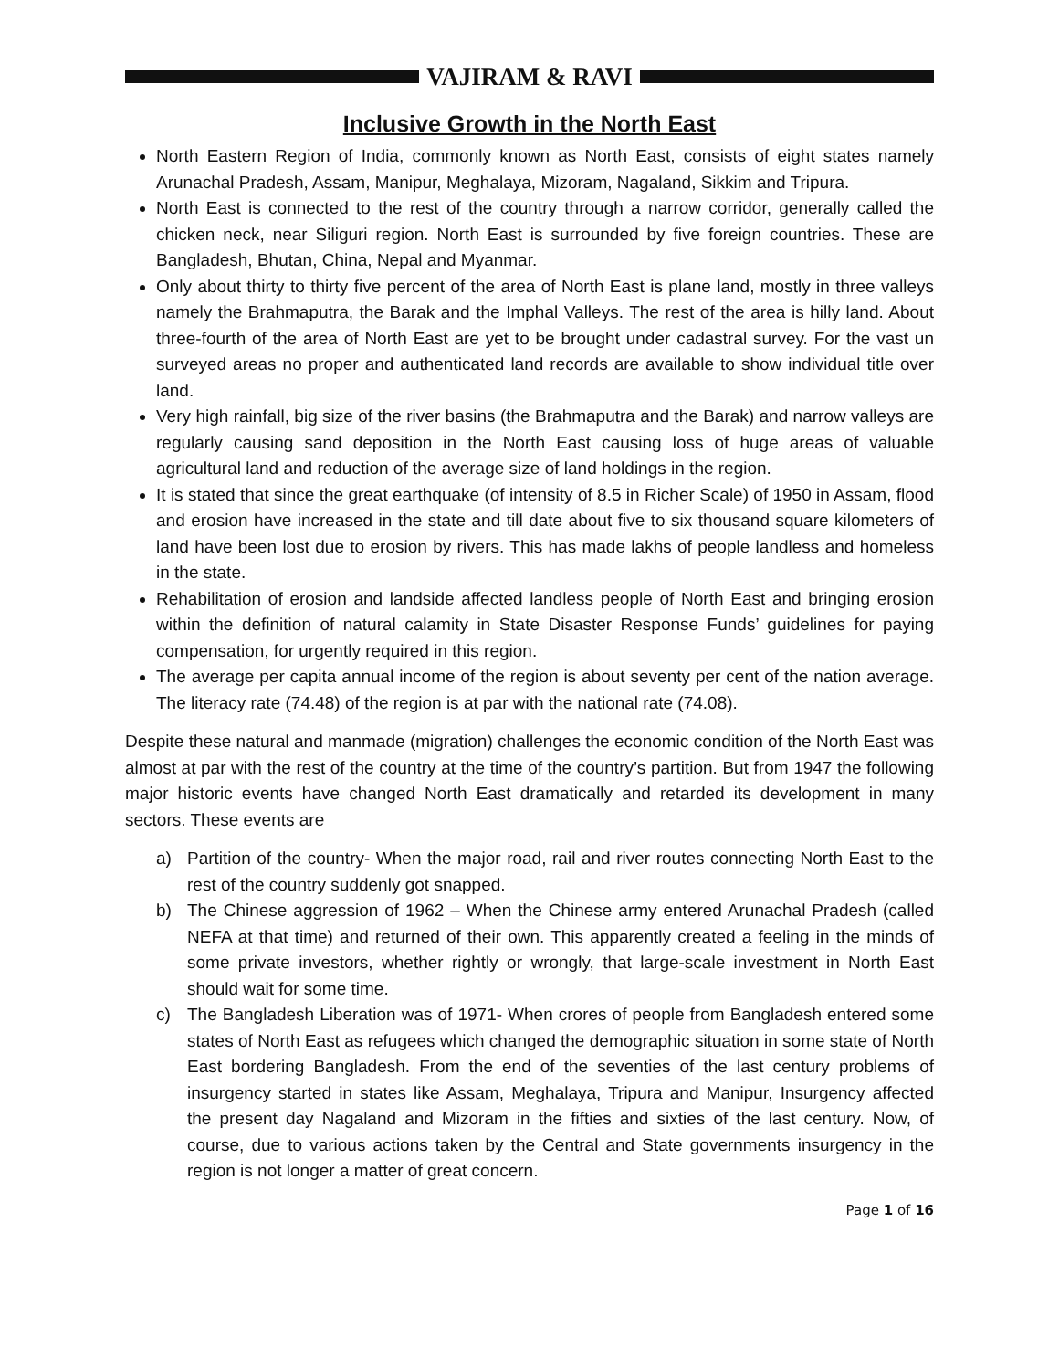VAJIRAM & RAVI
Inclusive Growth in the North East
North Eastern Region of India, commonly known as North East, consists of eight states namely Arunachal Pradesh, Assam, Manipur, Meghalaya, Mizoram, Nagaland, Sikkim and Tripura.
North East is connected to the rest of the country through a narrow corridor, generally called the chicken neck, near Siliguri region. North East is surrounded by five foreign countries. These are Bangladesh, Bhutan, China, Nepal and Myanmar.
Only about thirty to thirty five percent of the area of North East is plane land, mostly in three valleys namely the Brahmaputra, the Barak and the Imphal Valleys. The rest of the area is hilly land. About three-fourth of the area of North East are yet to be brought under cadastral survey. For the vast un surveyed areas no proper and authenticated land records are available to show individual title over land.
Very high rainfall, big size of the river basins (the Brahmaputra and the Barak) and narrow valleys are regularly causing sand deposition in the North East causing loss of huge areas of valuable agricultural land and reduction of the average size of land holdings in the region.
It is stated that since the great earthquake (of intensity of 8.5 in Richer Scale) of 1950 in Assam, flood and erosion have increased in the state and till date about five to six thousand square kilometers of land have been lost due to erosion by rivers. This has made lakhs of people landless and homeless in the state.
Rehabilitation of erosion and landside affected landless people of North East and bringing erosion within the definition of natural calamity in State Disaster Response Funds’ guidelines for paying compensation, for urgently required in this region.
The average per capita annual income of the region is about seventy per cent of the nation average. The literacy rate (74.48) of the region is at par with the national rate (74.08).
Despite these natural and manmade (migration) challenges the economic condition of the North East was almost at par with the rest of the country at the time of the country’s partition. But from 1947 the following major historic events have changed North East dramatically and retarded its development in many sectors. These events are
a) Partition of the country- When the major road, rail and river routes connecting North East to the rest of the country suddenly got snapped.
b) The Chinese aggression of 1962 – When the Chinese army entered Arunachal Pradesh (called NEFA at that time) and returned of their own. This apparently created a feeling in the minds of some private investors, whether rightly or wrongly, that large-scale investment in North East should wait for some time.
c) The Bangladesh Liberation was of 1971- When crores of people from Bangladesh entered some states of North East as refugees which changed the demographic situation in some state of North East bordering Bangladesh. From the end of the seventies of the last century problems of insurgency started in states like Assam, Meghalaya, Tripura and Manipur, Insurgency affected the present day Nagaland and Mizoram in the fifties and sixties of the last century. Now, of course, due to various actions taken by the Central and State governments insurgency in the region is not longer a matter of great concern.
Page 1 of 16